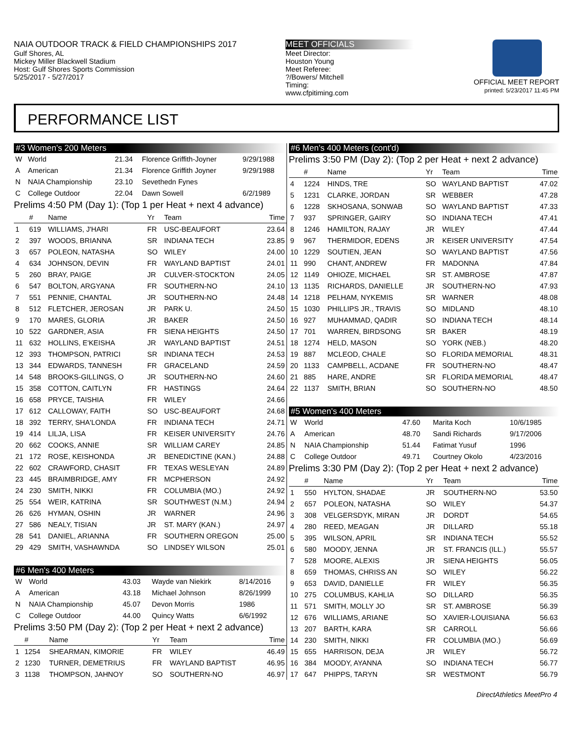NAIA OUTDOOR TRACK & FIELD CHAMPIONSHIPS 2017
Gulf Shores, AL
Mickey Miller Blackwell Stadium
Host: Gulf Shores Sports Commission
5/25/2017 - 5/27/2017
MEET OFFICIALS
Meet Director:
Houston Young
Meet Referee:
?/Bowers/ Mitchell
Timing:
www.cfpitiming.com
OFFICIAL MEET REPORT
printed: 5/23/2017 11:45 PM
PERFORMANCE LIST
#3 Women's 200 Meters
| W | World | 21.34 | Florence Griffith-Joyner | 9/29/1988 |
| A | American | 21.34 | Florence Griffith Joyner | 9/29/1988 |
| N | NAIA Championship | 23.10 | Sevethedn Fynes | |
| C | College Outdoor | 22.04 | Dawn Sowell | 6/2/1989 |
Prelims 4:50 PM (Day 1): (Top 1 per Heat + next 4 advance)
| | # | Name | Yr | Team | Time |
| --- | --- | --- | --- | --- | --- |
| 1 | 619 | WILLIAMS, J'HARI | FR | USC-BEAUFORT | 23.64 |
| 2 | 397 | WOODS, BRIANNA | SR | INDIANA TECH | 23.85 |
| 3 | 657 | POLEON, NATASHA | SO | WILEY | 24.00 |
| 4 | 634 | JOHNSON, DEVIN | FR | WAYLAND BAPTIST | 24.01 |
| 5 | 260 | BRAY, PAIGE | JR | CULVER-STOCKTON | 24.05 |
| 6 | 547 | BOLTON, ARGYANA | FR | SOUTHERN-NO | 24.10 |
| 7 | 551 | PENNIE, CHANTAL | JR | SOUTHERN-NO | 24.48 |
| 8 | 512 | FLETCHER, JEROSAN | JR | PARK U. | 24.50 |
| 9 | 170 | MARES, GLORIA | JR | BAKER | 24.50 |
| 10 | 522 | GARDNER, ASIA | FR | SIENA HEIGHTS | 24.50 |
| 11 | 632 | HOLLINS, E'KEISHA | JR | WAYLAND BAPTIST | 24.51 |
| 12 | 393 | THOMPSON, PATRICI | SR | INDIANA TECH | 24.53 |
| 13 | 344 | EDWARDS, TANNESH | FR | GRACELAND | 24.59 |
| 14 | 548 | BROOKS-GILLINGS, O | JR | SOUTHERN-NO | 24.60 |
| 15 | 358 | COTTON, CAITLYN | FR | HASTINGS | 24.64 |
| 16 | 658 | PRYCE, TAISHIA | FR | WILEY | 24.66 |
| 17 | 612 | CALLOWAY, FAITH | SO | USC-BEAUFORT | 24.68 |
| 18 | 392 | TERRY, SHA'LONDA | FR | INDIANA TECH | 24.71 |
| 19 | 414 | LILJA, LISA | FR | KEISER UNIVERSITY | 24.76 |
| 20 | 662 | COOKS, ANNIE | SR | WILLIAM CAREY | 24.85 |
| 21 | 172 | ROSE, KEISHONDA | JR | BENEDICTINE (KAN.) | 24.88 |
| 22 | 602 | CRAWFORD, CHASIT | FR | TEXAS WESLEYAN | 24.89 |
| 23 | 445 | BRAIMBRIDGE, AMY | FR | MCPHERSON | 24.92 |
| 24 | 230 | SMITH, NIKKI | FR | COLUMBIA (MO.) | 24.92 |
| 25 | 554 | WEIR, KATRINA | SR | SOUTHWEST (N.M.) | 24.94 |
| 26 | 626 | HYMAN, OSHIN | JR | WARNER | 24.96 |
| 27 | 586 | NEALY, TISIAN | JR | ST. MARY (KAN.) | 24.97 |
| 28 | 541 | DANIEL, ARIANNA | FR | SOUTHERN OREGON | 25.00 |
| 29 | 429 | SMITH, VASHAWNDA | SO | LINDSEY WILSON | 25.01 |
#6 Men's 400 Meters
| W | World | 43.03 | Wayde van Niekirk | 8/14/2016 |
| A | American | 43.18 | Michael Johnson | 8/26/1999 |
| N | NAIA Championship | 45.07 | Devon Morris | 1986 |
| C | College Outdoor | 44.00 | Quincy Watts | 6/6/1992 |
Prelims 3:50 PM (Day 2): (Top 2 per Heat + next 2 advance)
| | # | Name | Yr | Team | Time |
| --- | --- | --- | --- | --- | --- |
| 1 | 1254 | SHEARMAN, KIMORIE | FR | WILEY | 46.49 |
| 2 | 1230 | TURNER, DEMETRIUS | FR | WAYLAND BAPTIST | 46.95 |
| 3 | 1138 | THOMPSON, JAHNOY | SO | SOUTHERN-NO | 46.97 |
#6 Men's 400 Meters (cont'd)
Prelims 3:50 PM (Day 2): (Top 2 per Heat + next 2 advance)
| | # | Name | Yr | Team | Time |
| --- | --- | --- | --- | --- | --- |
| 4 | 1224 | HINDS, TRE | SO | WAYLAND BAPTIST | 47.02 |
| 5 | 1231 | CLARKE, JORDAN | SR | WEBBER | 47.28 |
| 6 | 1228 | SKHOSANA, SONWAB | SO | WAYLAND BAPTIST | 47.33 |
| 7 | 937 | SPRINGER, GAIRY | SO | INDIANA TECH | 47.41 |
| 8 | 1246 | HAMILTON, RAJAY | JR | WILEY | 47.44 |
| 9 | 967 | THERMIDOR, EDENS | JR | KEISER UNIVERSITY | 47.54 |
| 10 | 1229 | SOUTIEN, JEAN | SO | WAYLAND BAPTIST | 47.56 |
| 11 | 990 | CHANT, ANDREW | FR | MADONNA | 47.84 |
| 12 | 1149 | OHIOZE, MICHAEL | SR | ST. AMBROSE | 47.87 |
| 13 | 1135 | RICHARDS, DANIELLE | JR | SOUTHERN-NO | 47.93 |
| 14 | 1218 | PELHAM, NYKEMIS | SR | WARNER | 48.08 |
| 15 | 1030 | PHILLIPS JR., TRAVIS | SO | MIDLAND | 48.10 |
| 16 | 927 | MUHAMMAD, QADIR | SO | INDIANA TECH | 48.14 |
| 17 | 701 | WARREN, BIRDSONG | SR | BAKER | 48.19 |
| 18 | 1274 | HELD, MASON | SO | YORK (NEB.) | 48.20 |
| 19 | 887 | MCLEOD, CHALE | SO | FLORIDA MEMORIAL | 48.31 |
| 20 | 1133 | CAMPBELL, ACDANE | FR | SOUTHERN-NO | 48.47 |
| 21 | 885 | HARE, ANDRE | SR | FLORIDA MEMORIAL | 48.47 |
| 22 | 1137 | SMITH, BRIAN | SO | SOUTHERN-NO | 48.50 |
#5 Women's 400 Meters
| W | World | 47.60 | Marita Koch | 10/6/1985 |
| A | American | 48.70 | Sandi Richards | 9/17/2006 |
| N | NAIA Championship | 51.44 | Fatimat Yusuf | 1996 |
| C | College Outdoor | 49.71 | Courtney Okolo | 4/23/2016 |
Prelims 3:30 PM (Day 2): (Top 2 per Heat + next 2 advance)
| | # | Name | Yr | Team | Time |
| --- | --- | --- | --- | --- | --- |
| 1 | 550 | HYLTON, SHADAE | JR | SOUTHERN-NO | 53.50 |
| 2 | 657 | POLEON, NATASHA | SO | WILEY | 54.37 |
| 3 | 308 | VELGERSDYK, MIRAN | JR | DORDT | 54.65 |
| 4 | 280 | REED, MEAGAN | JR | DILLARD | 55.18 |
| 5 | 395 | WILSON, APRIL | SR | INDIANA TECH | 55.52 |
| 6 | 580 | MOODY, JENNA | JR | ST. FRANCIS (ILL.) | 55.57 |
| 7 | 528 | MOORE, ALEXIS | JR | SIENA HEIGHTS | 56.05 |
| 8 | 659 | THOMAS, CHRISS AN | SO | WILEY | 56.22 |
| 9 | 653 | DAVID, DANIELLE | FR | WILEY | 56.35 |
| 10 | 275 | COLUMBUS, KAHLIA | SO | DILLARD | 56.35 |
| 11 | 571 | SMITH, MOLLY JO | SR | ST. AMBROSE | 56.39 |
| 12 | 676 | WILLIAMS, ARIANE | SO | XAVIER-LOUISIANA | 56.63 |
| 13 | 207 | BARTH, KARA | SR | CARROLL | 56.66 |
| 14 | 230 | SMITH, NIKKI | FR | COLUMBIA (MO.) | 56.69 |
| 15 | 655 | HARRISON, DEJA | JR | WILEY | 56.72 |
| 16 | 384 | MOODY, AYANNA | SO | INDIANA TECH | 56.77 |
| 17 | 647 | PHIPPS, TARYN | SR | WESTMONT | 56.79 |
DirectAthletics MeetPro 4